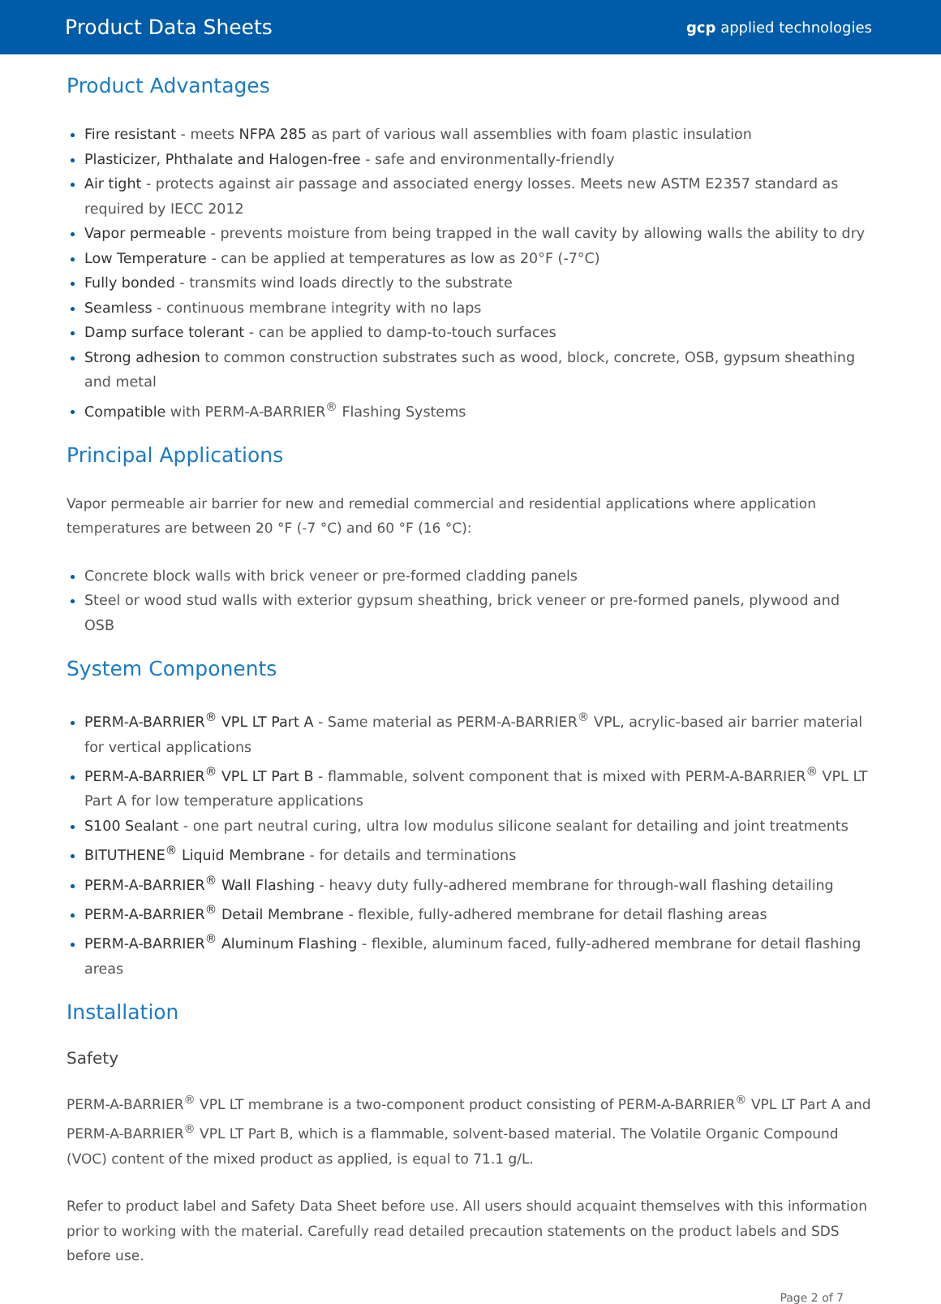Product Data Sheets gcp applied technologies
Product Advantages
Fire resistant - meets NFPA 285 as part of various wall assemblies with foam plastic insulation
Plasticizer, Phthalate and Halogen-free - safe and environmentally-friendly
Air tight - protects against air passage and associated energy losses. Meets new ASTM E2357 standard as required by IECC 2012
Vapor permeable - prevents moisture from being trapped in the wall cavity by allowing walls the ability to dry
Low Temperature - can be applied at temperatures as low as 20°F (-7°C)
Fully bonded - transmits wind loads directly to the substrate
Seamless - continuous membrane integrity with no laps
Damp surface tolerant - can be applied to damp-to-touch surfaces
Strong adhesion to common construction substrates such as wood, block, concrete, OSB, gypsum sheathing and metal
Compatible with PERM-A-BARRIER<sup>®</sup> Flashing Systems
Principal Applications
Vapor permeable air barrier for new and remedial commercial and residential applications where application temperatures are between 20 °F (-7 °C) and 60 °F (16 °C):
Concrete block walls with brick veneer or pre-formed cladding panels
Steel or wood stud walls with exterior gypsum sheathing, brick veneer or pre-formed panels, plywood and OSB
System Components
PERM-A-BARRIER<sup>®</sup> VPL LT Part A - Same material as PERM-A-BARRIER<sup>®</sup> VPL, acrylic-based air barrier material for vertical applications
PERM-A-BARRIER<sup>®</sup> VPL LT Part B - flammable, solvent component that is mixed with PERM-A-BARRIER<sup>®</sup> VPL LT Part A for low temperature applications
S100 Sealant - one part neutral curing, ultra low modulus silicone sealant for detailing and joint treatments
BITUTHENE<sup>®</sup> Liquid Membrane - for details and terminations
PERM-A-BARRIER<sup>®</sup> Wall Flashing - heavy duty fully-adhered membrane for through-wall flashing detailing
PERM-A-BARRIER<sup>®</sup> Detail Membrane - flexible, fully-adhered membrane for detail flashing areas
PERM-A-BARRIER<sup>®</sup> Aluminum Flashing - flexible, aluminum faced, fully-adhered membrane for detail flashing areas
Installation
Safety
PERM-A-BARRIER<sup>®</sup> VPL LT membrane is a two-component product consisting of PERM-A-BARRIER<sup>®</sup> VPL LT Part A and PERM-A-BARRIER<sup>®</sup> VPL LT Part B, which is a flammable, solvent-based material. The Volatile Organic Compound (VOC) content of the mixed product as applied, is equal to 71.1 g/L.
Refer to product label and Safety Data Sheet before use. All users should acquaint themselves with this information prior to working with the material. Carefully read detailed precaution statements on the product labels and SDS before use.
Page 2 of 7